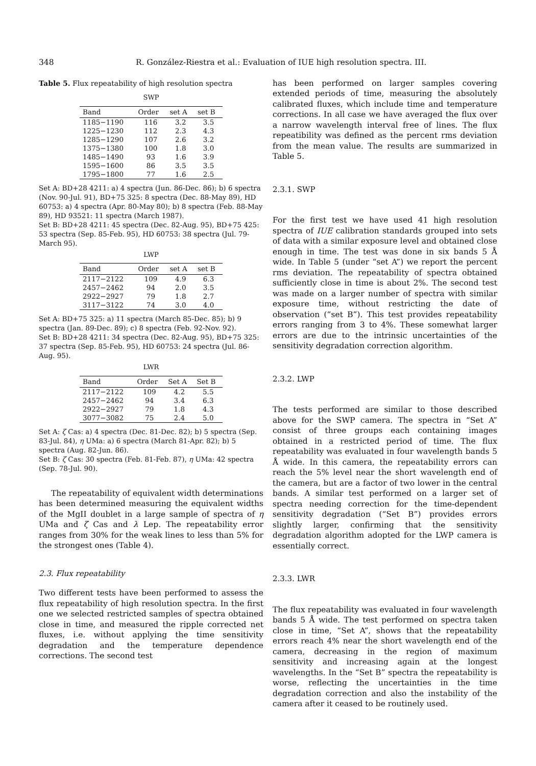348 R. González-Riestra et al.: Evaluation of IUE high resolution spectra. III.
Table 5. Flux repeatability of high resolution spectra
SWP
| Band | Order | set A | set B |
| --- | --- | --- | --- |
| 1185−1190 | 116 | 3.2 | 3.5 |
| 1225−1230 | 112 | 2.3 | 4.3 |
| 1285−1290 | 107 | 2.6 | 3.2 |
| 1375−1380 | 100 | 1.8 | 3.0 |
| 1485−1490 | 93 | 1.6 | 3.9 |
| 1595−1600 | 86 | 3.5 | 3.5 |
| 1795−1800 | 77 | 1.6 | 2.5 |
Set A: BD+28 4211: a) 4 spectra (Jun. 86-Dec. 86); b) 6 spectra (Nov. 90-Jul. 91), BD+75 325: 8 spectra (Dec. 88-May 89), HD 60753: a) 4 spectra (Apr. 80-May 80); b) 8 spectra (Feb. 88-May 89), HD 93521: 11 spectra (March 1987).
Set B: BD+28 4211: 45 spectra (Dec. 82-Aug. 95), BD+75 425: 53 spectra (Sep. 85-Feb. 95), HD 60753: 38 spectra (Jul. 79-March 95).
LWP
| Band | Order | set A | set B |
| --- | --- | --- | --- |
| 2117−2122 | 109 | 4.9 | 6.3 |
| 2457−2462 | 94 | 2.0 | 3.5 |
| 2922−2927 | 79 | 1.8 | 2.7 |
| 3117−3122 | 74 | 3.0 | 4.0 |
Set A: BD+75 325: a) 11 spectra (March 85-Dec. 85); b) 9 spectra (Jan. 89-Dec. 89); c) 8 spectra (Feb. 92-Nov. 92).
Set B: BD+28 4211: 34 spectra (Dec. 82-Aug. 95), BD+75 325: 37 spectra (Sep. 85-Feb. 95), HD 60753: 24 spectra (Jul. 86-Aug. 95).
LWR
| Band | Order | Set A | Set B |
| --- | --- | --- | --- |
| 2117−2122 | 109 | 4.2 | 5.5 |
| 2457−2462 | 94 | 3.4 | 6.3 |
| 2922−2927 | 79 | 1.8 | 4.3 |
| 3077−3082 | 75 | 2.4 | 5.0 |
Set A: ζ Cas: a) 4 spectra (Dec. 81-Dec. 82); b) 5 spectra (Sep. 83-Jul. 84), η UMa: a) 6 spectra (March 81-Apr. 82); b) 5 spectra (Aug. 82-Jun. 86).
Set B: ζ Cas: 30 spectra (Feb. 81-Feb. 87), η UMa: 42 spectra (Sep. 78-Jul. 90).
The repeatability of equivalent width determinations has been determined measuring the equivalent widths of the MgII doublet in a large sample of spectra of η UMa and ζ Cas and λ Lep. The repeatability error ranges from 30% for the weak lines to less than 5% for the strongest ones (Table 4).
2.3. Flux repeatability
Two different tests have been performed to assess the flux repeatability of high resolution spectra. In the first one we selected restricted samples of spectra obtained close in time, and measured the ripple corrected net fluxes, i.e. without applying the time sensitivity degradation and the temperature dependence corrections. The second test
has been performed on larger samples covering extended periods of time, measuring the absolutely calibrated fluxes, which include time and temperature corrections. In all case we have averaged the flux over a narrow wavelength interval free of lines. The flux repeatibility was defined as the percent rms deviation from the mean value. The results are summarized in Table 5.
2.3.1. SWP
For the first test we have used 41 high resolution spectra of IUE calibration standards grouped into sets of data with a similar exposure level and obtained close enough in time. The test was done in six bands 5 Å wide. In Table 5 (under “set A”) we report the percent rms deviation. The repeatability of spectra obtained sufficiently close in time is about 2%. The second test was made on a larger number of spectra with similar exposure time, without restricting the date of observation (“set B”). This test provides repeatability errors ranging from 3 to 4%. These somewhat larger errors are due to the intrinsic uncertainties of the sensitivity degradation correction algorithm.
2.3.2. LWP
The tests performed are similar to those described above for the SWP camera. The spectra in “Set A” consist of three groups each containing images obtained in a restricted period of time. The flux repeatability was evaluated in four wavelength bands 5 Å wide. In this camera, the repeatability errors can reach the 5% level near the short wavelength end of the camera, but are a factor of two lower in the central bands. A similar test performed on a larger set of spectra needing correction for the time-dependent sensitivity degradation (“Set B”) provides errors slightly larger, confirming that the sensitivity degradation algorithm adopted for the LWP camera is essentially correct.
2.3.3. LWR
The flux repeatability was evaluated in four wavelength bands 5 Å wide. The test performed on spectra taken close in time, “Set A”, shows that the repeatability errors reach 4% near the short wavelength end of the camera, decreasing in the region of maximum sensitivity and increasing again at the longest wavelengths. In the “Set B” spectra the repeatability is worse, reflecting the uncertainties in the time degradation correction and also the instability of the camera after it ceased to be routinely used.